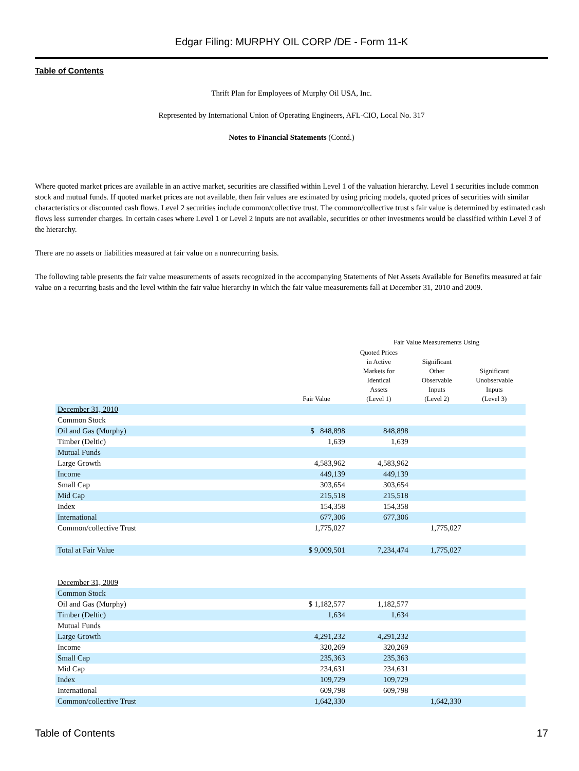Edgar Filing: MURPHY OIL CORP /DE - Form 11-K
Table of Contents
Thrift Plan for Employees of Murphy Oil USA, Inc.
Represented by International Union of Operating Engineers, AFL-CIO, Local No. 317
Notes to Financial Statements (Contd.)
Where quoted market prices are available in an active market, securities are classified within Level 1 of the valuation hierarchy. Level 1 securities include common stock and mutual funds. If quoted market prices are not available, then fair values are estimated by using pricing models, quoted prices of securities with similar characteristics or discounted cash flows. Level 2 securities include common/collective trust. The common/collective trust s fair value is determined by estimated cash flows less surrender charges. In certain cases where Level 1 or Level 2 inputs are not available, securities or other investments would be classified within Level 3 of the hierarchy.
There are no assets or liabilities measured at fair value on a nonrecurring basis.
The following table presents the fair value measurements of assets recognized in the accompanying Statements of Net Assets Available for Benefits measured at fair value on a recurring basis and the level within the fair value hierarchy in which the fair value measurements fall at December 31, 2010 and 2009.
| | | Fair Value Measurements Using | | |
| --- | --- | --- | --- | --- |
| | Fair Value | Quoted Prices in Active Markets for Identical Assets (Level 1) | Significant Other Observable Inputs (Level 2) | Significant Unobservable Inputs (Level 3) |
| December 31, 2010 | | | | |
| Common Stock | | | | |
| Oil and Gas (Murphy) | $ 848,898 | 848,898 | | |
| Timber (Deltic) | 1,639 | 1,639 | | |
| Mutual Funds | | | | |
| Large Growth | 4,583,962 | 4,583,962 | | |
| Income | 449,139 | 449,139 | | |
| Small Cap | 303,654 | 303,654 | | |
| Mid Cap | 215,518 | 215,518 | | |
| Index | 154,358 | 154,358 | | |
| International | 677,306 | 677,306 | | |
| Common/collective Trust | 1,775,027 | | 1,775,027 | |
| Total at Fair Value | $ 9,009,501 | 7,234,474 | 1,775,027 | |
| December 31, 2009 | | | | |
| Common Stock | | | | |
| Oil and Gas (Murphy) | $ 1,182,577 | 1,182,577 | | |
| Timber (Deltic) | 1,634 | 1,634 | | |
| Mutual Funds | | | | |
| Large Growth | 4,291,232 | 4,291,232 | | |
| Income | 320,269 | 320,269 | | |
| Small Cap | 235,363 | 235,363 | | |
| Mid Cap | 234,631 | 234,631 | | |
| Index | 109,729 | 109,729 | | |
| International | 609,798 | 609,798 | | |
| Common/collective Trust | 1,642,330 | | 1,642,330 | |
Table of Contents 17